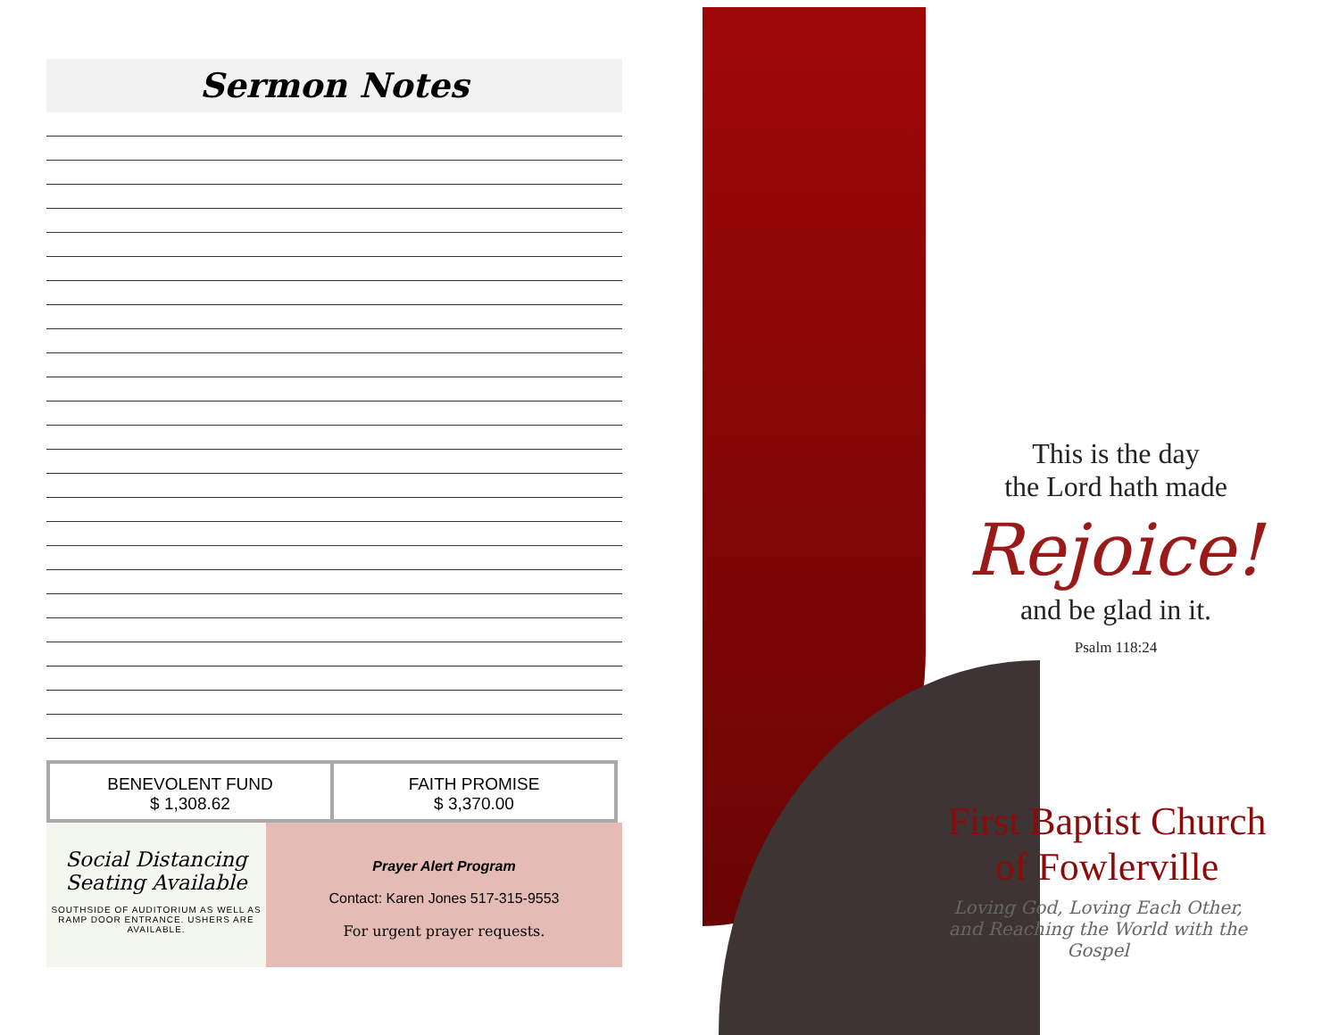Sermon Notes
| BENEVOLENT FUND $ 1,308.62 | FAITH PROMISE $ 3,370.00 |
Social Distancing
Seating Available
SOUTHSIDE OF AUDITORIUM AS WELL AS RAMP DOOR ENTRANCE. USHERS ARE AVAILABLE.
Prayer Alert Program
Contact: Karen Jones 517-315-9553
For urgent prayer requests.
This is the day
the Lord hath made
Rejoice!
and be glad in it.
Psalm 118:24
First Baptist Church
of Fowlerville
Loving God, Loving Each Other,
and Reaching the World with the
Gospel